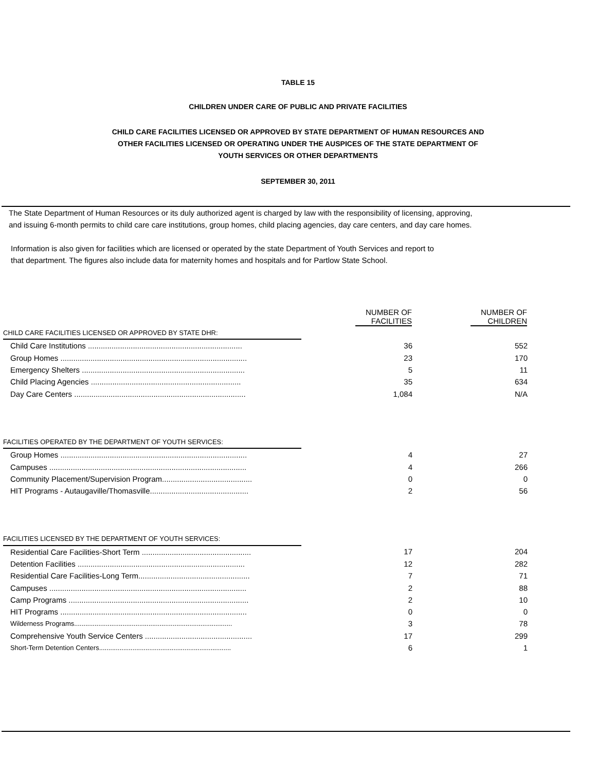TABLE 15
CHILDREN UNDER CARE OF PUBLIC AND PRIVATE FACILITIES
CHILD CARE FACILITIES LICENSED OR APPROVED BY STATE DEPARTMENT OF HUMAN RESOURCES AND
OTHER FACILITIES LICENSED OR OPERATING UNDER THE AUSPICES OF THE STATE DEPARTMENT OF
YOUTH SERVICES OR OTHER DEPARTMENTS
SEPTEMBER 30, 2011
The State Department of Human Resources or its duly authorized agent is charged by law with the responsibility of licensing, approving,
and issuing 6-month permits to child care care institutions, group homes, child placing agencies, day care centers, and day care homes.
Information is also given for facilities which are licensed or operated by the state Department of Youth Services and report to
that department. The figures also include data for maternity homes and hospitals and for Partlow State School.
| | NUMBER OF FACILITIES | NUMBER OF CHILDREN |
| --- | --- | --- |
| CHILD CARE FACILITIES LICENSED OR APPROVED BY STATE DHR: | | |
| Child Care Institutions ........................................................................ | 36 | 552 |
| Group Homes ....................................................................................... | 23 | 170 |
| Emergency Shelters ............................................................................ | 5 | 11 |
| Child Placing Agencies ...................................................................... | 35 | 634 |
| Day Care Centers ................................................................................ | 1,084 | N/A |
| FACILITIES OPERATED BY THE DEPARTMENT OF YOUTH SERVICES: | | |
| Group Homes ....................................................................................... | 4 | 27 |
| Campuses ............................................................................................ | 4 | 266 |
| Community Placement/Supervision Program.......................................... | 0 | 0 |
| HIT Programs - Autaugaville/Thomasville.............................................. | 2 | 56 |
| FACILITIES LICENSED BY THE DEPARTMENT OF YOUTH SERVICES: | | |
| Residential Care Facilities-Short Term ................................................... | 17 | 204 |
| Detention Facilities .............................................................................. | 12 | 282 |
| Residential Care Facilities-Long Term.................................................... | 7 | 71 |
| Campuses ............................................................................................ | 2 | 88 |
| Camp Programs .................................................................................... | 2 | 10 |
| HIT Programs ....................................................................................... | 0 | 0 |
| Wilderness Programs..................................................................................... | 3 | 78 |
| Comprehensive Youth Service Centers .................................................. | 17 | 299 |
| Short-Term Detention Centers....................................................................... | 6 | 1 |